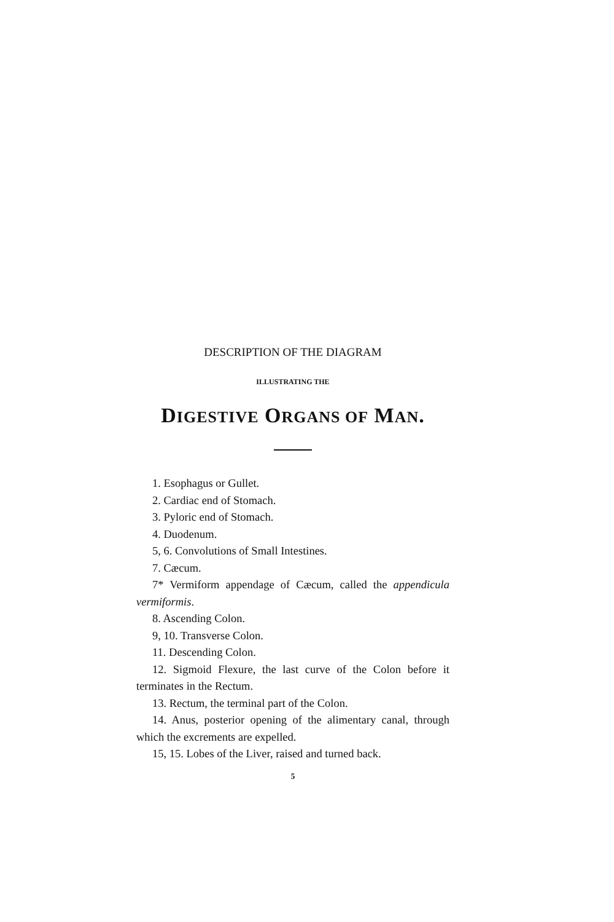DESCRIPTION OF THE DIAGRAM
ILLUSTRATING THE
DIGESTIVE ORGANS OF MAN.
1. Esophagus or Gullet.
2. Cardiac end of Stomach.
3. Pyloric end of Stomach.
4. Duodenum.
5, 6. Convolutions of Small Intestines.
7. Cæcum.
7* Vermiform appendage of Cæcum, called the appendicula vermiformis.
8. Ascending Colon.
9, 10. Transverse Colon.
11. Descending Colon.
12. Sigmoid Flexure, the last curve of the Colon before it terminates in the Rectum.
13. Rectum, the terminal part of the Colon.
14. Anus, posterior opening of the alimentary canal, through which the excrements are expelled.
15, 15. Lobes of the Liver, raised and turned back.
5